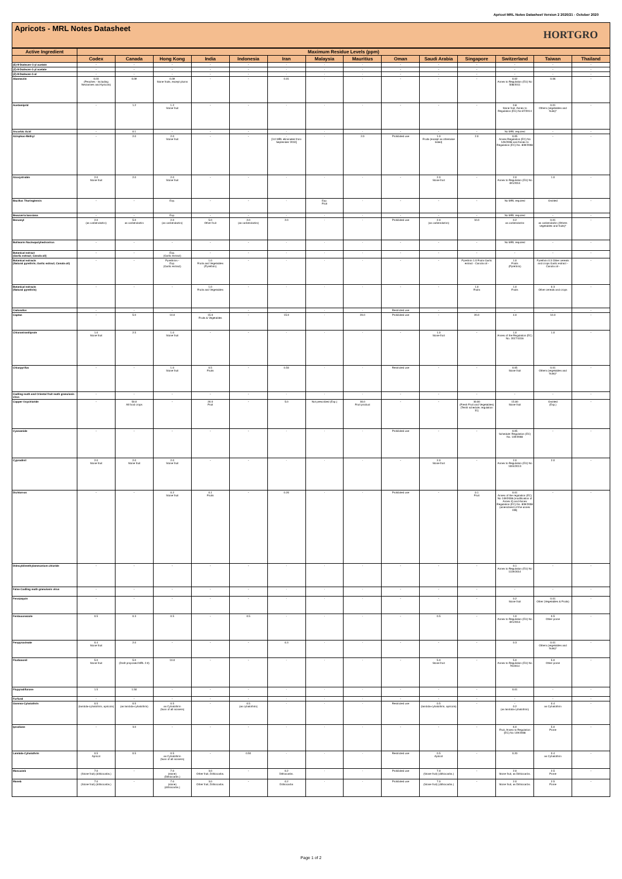Apricot MRL Notes Datasheet Version 2 2020/21 - October 2020
Apricots - MRL Notes Datasheet
HORTGRO
| Active Ingredient | Maximum Residue Levels (ppm) | | | | | | | | | | | | | |
| --- | --- | --- | --- | --- | --- | --- | --- | --- | --- | --- | --- | --- | --- | --- |
| | Codex | Canada | Hong Kong | India | Indonesia | Iran | Malaysia | Mauritius | Oman | Saudi Arabia | Singapore | Switzerland | Taiwan | Thailand |
| (E)-8-Dodecen-1-yl acetate | - | - | - | - | - | - | - | - | - | - | - | - | - | - |
| (Z)-8-Dodecen-1-yl acetate | - | - | - | - | - | - | - | - | - | - | - | - | - | - |
| (Z)-8-Dodecen-1-ol | - | - | - | - | - | - | - | - | - | - | - | - | - | - |
| Abamectin | 0.03 (Peaches - Including Nectarines and Apricots) | 0.09 | 0.09 Stone fruits, except plums | - | - | 0.01 | - | - | - | - | - | 0.02 Annex to Regulation (EU) No 508/2011 | 0.06 | - |
| Acetamiprid | - | 1.2 | 1.2 Stone fruit | - | - | - | - | - | - | - | - | 0.8 Stone fruit, Annex to Regulation (EU) No 87/2014 | 0.01 Others (vegetables and fruits)* | - |
| Ascorbic Acid | - | 0.1 | - | - | - | - | - | - | - | - | - | No MRL required | - | - |
| Azinphos-Methyl | - | 2.0 | 2.0 Stone fruit | - | - | - [3.0 MRL eliminated from September 2010] | - | 2.0 | Prohibited use | 1.0 Fruits (except as otherwise listed) | 2.0 | 0.05 Annex Regulation (EC) No 149/2008 and Annex to Regulation (EC) No. 839/2008 | - | - |
| Azoxystrobin | 2.0 Stone fruit | 2.0 | 2.0 Stone fruit | - | - | - | - | - | - | 2.0 Stone fruit | - | 2.0 Annex to Regulation (EU) No 491/2014 | 1.0 | - |
| Bacillus Thuringiensis | - | - | Exp. | - | - | - | Exp. Fruit | - | - | - | - | No MRL required | Omitted | - |
| Beauveria bassiana | - | - | Exp. | - | - | - | - | - | - | - | - | No MRL required | - | - |
| Benomyl | 2.0 (as carbendazim) | 5.0 as carbendazim | 2.0 (as carbendazim) | 5.0 Other fruit | 2.0 (as carbendazim) | 2.0 | - | - | Prohibited use | 2.0 (as carbendazim) | 10.0 | 0.2 as carbendazim | 0.01 as carbendazim (Others vegetables and fruits)* | - |
| Bollworm Nucleopolyhedrovirus | - | - | - | - | - | - | - | - | - | - | - | No MRL required | - | - |
| Botanical extract (Garlic extract; Canola oil) | - | - | Exp. (Garlic extract) | - | - | - | - | - | - | - | - | - | - | - |
| Botanical extracts (Natural pyrethrin; Garlic extract; Canola oil) | - | - | Pyrethrins - Exp. (Garlic extract) | 1.0 Fruits and Vegetables (Pyrethrin) | - | - | - | - | - | - | Pyrethrin 1.0 Fruits Garlic extract - Canola oil - | 1.0 Fruits (Pyrethrin) | Pyrethrin 0.3 Other cereals and crops Garlic extract - Canola oil - | - |
| Botanical extracts (Natural pyrethrin) | - | - | - | 1.0 Fruits and Vegetables | - | - | - | - | - | - | 1.0 Fruits | 1.0 Fruits | 0.3 Other cereals and crops | - |
| Cadusafos | - | - | - | - | - | - | - | - | Restricted use | - | - | - | - | - |
| Captan | - | 5.0 | 10.0 | 15.0 Fruits & Vegetables | - | 15.0 | - | 20.0 | Prohibited use | - | 20.0 | 4.0 | 10.0 | - |
| Chlorantraniliprole | 1.0 Stone fruit | 2.5 | 1.0 Stone fruit | - | - | - | - | - | - | 1.0 Stone fruit | - | 1.0 Annex of the Regulation (EC) No. 2017/1016 | 1.0 | - |
| Chlorpyrifos | - | - | 1.0 Stone fruit | 0.5 Fruits | - | 0.50 | - | - | Restricted use | - | - | 0.05 Stone fruit | 0.01 Others (vegetables and fruits)* | - |
| Codling moth and Oriental fruit moth granulosis virus | - | - | - | - | - | - | - | - | - | - | - | - | - | - |
| Copper Oxychloride | - | 50.0 All food crops | - | 20.0 Fruit | - | 5.0 | Not prescribed (Exp.) | 30.0 Fruit product | - | - | 30.00 (Fresh Fruit and Vegetables) (Tenth schedule, regulation 31) | 15.00 Stone fruit | Omitted (Exp.) | - |
| Cyanamide | - | - | - | - | - | - | - | - | Prohibited use | - | - | 0.05 Schedule: Regulation (EC) No. 149/2008 | - | - |
| Cyprodinil | 2.0 Stone fruit | 2.0 Stone fruit | 2.0 Stone fruit | - | - | - | - | - | - | 2.0 Stone fruit | - | 2.0 Annex to Regulation (EU) No 1004/2013 | 2.0 | - |
| Dichlorvos | - | - | 0.2 Stone fruit | 0.1 Fruits | - | 0.20 | - | - | Prohibited use | - | 0.1 Fruit | 0.01 Annex of the regulation (EC) No 149/2008 (modification of Annex II) and Annex Regulation (EC) No. 839/2008 (amendment of the annex IIIB) | - | - |
| Didecyldimethylammonium chloride | - | - | - | - | - | - | - | - | - | - | - | 0.1 Annex to Regulation (EU) No 1119/2014 | - | - |
| False Codling moth granulosis virus | - | - | - | - | - | - | - | - | - | - | - | - | - | - |
| Fenazaquin | - | - | - | - | - | - | - | - | - | - | - | 0.2 Stone fruit | 0.01 Other (Vegetables & Fruits) | - |
| Fenbuconazole | 0.5 | 0.3 | 0.5 | - | 0.5 | - | - | - | - | 0.5 | - | 1.0 Annex to Regulation (EU) No 491/2014 | 0.5 Other pome | - |
| Fenpyroximate | 0.4 Stone fruit | 2.0 | - | - | - | 0.3 | - | - | - | - | - | 0.3 | 0.01 Others (vegetables and fruits)* | - |
| Fludioxonil | 5.0 Stone fruit | 5.0 (Draft proposed MRL 2.0) | 10.0 | - | - | - | - | - | - | 5.0 Stone fruit | - | 5.0 Annex to Regulation (EU) No 79/2014 | 5.0 Other pome | - |
| Flupyradifurone | 1.5 | 1.50 | - | - | - | - | - | - | - | - | - | 0.01 | - | - |
| Furfural | - | - | - | - | - | - | - | - | - | - | - | - | - | - |
| Gamma-Cyhalothrin | 0.5 (lambda-cyhalothrin, apricots) | 0.5 (as lambda-cyhalothrin) | 0.5 as Cyhalothrin (Sum of all isomers) | - | 0.5 (as cyhalothrin) | - | - | - | Restricted use | 0.5 (lambda-cyhalothrin, apricots) | - | - 0.2 (as lambda-cyhalothrin) | 0.4 as Cyhalothrin | - |
| Iprodione | - | 3.0 | - | - | - | - | - | - | - | - | - | 6.0 Fruit, Annex to Regulation (EC) No 149/2008 | 5.0 Pome | - |
| Lambda-Cyhalothrin | 0.5 Apricot | 0.5 | 0.5 as Cyhalothrin (Sum of all isomers) | - | 0.50 | - | - | - | Restricted use | 0.5 Apricot | - | 0.20 | 0.4 as Cyhalothrin | - |
| Mancozeb | 7.0 (Stone fruit) (dithiocarbs.) | - | 7.0 (stone) (Dithiocarbs.) | 3.0 Other fruit, Dithiocarbs. | - | 0.2 Dithiocarbs. | - | - | Prohibited use | 7.0 (Stone fruit) (dithiocarbs.) | - | 2.0 Stone fruit, as Dithiocarbs. | 2.5 Pome | - |
| Maneb | 7.0 (Stone fruit) (dithiocarbs.) | - | 7.0 (stone) (dithiocarbs.) | 3.0 Other fruit, Dithiocarbs. | - | 0.2 Dithiocarbs | - | - | Prohibited use | 7.0 (Stone fruit) (dithiocarbs.) | - | 2.0 Stone fruit, as Dithiocarbs. | 2.5 Pome | - |
Page 1 of 2